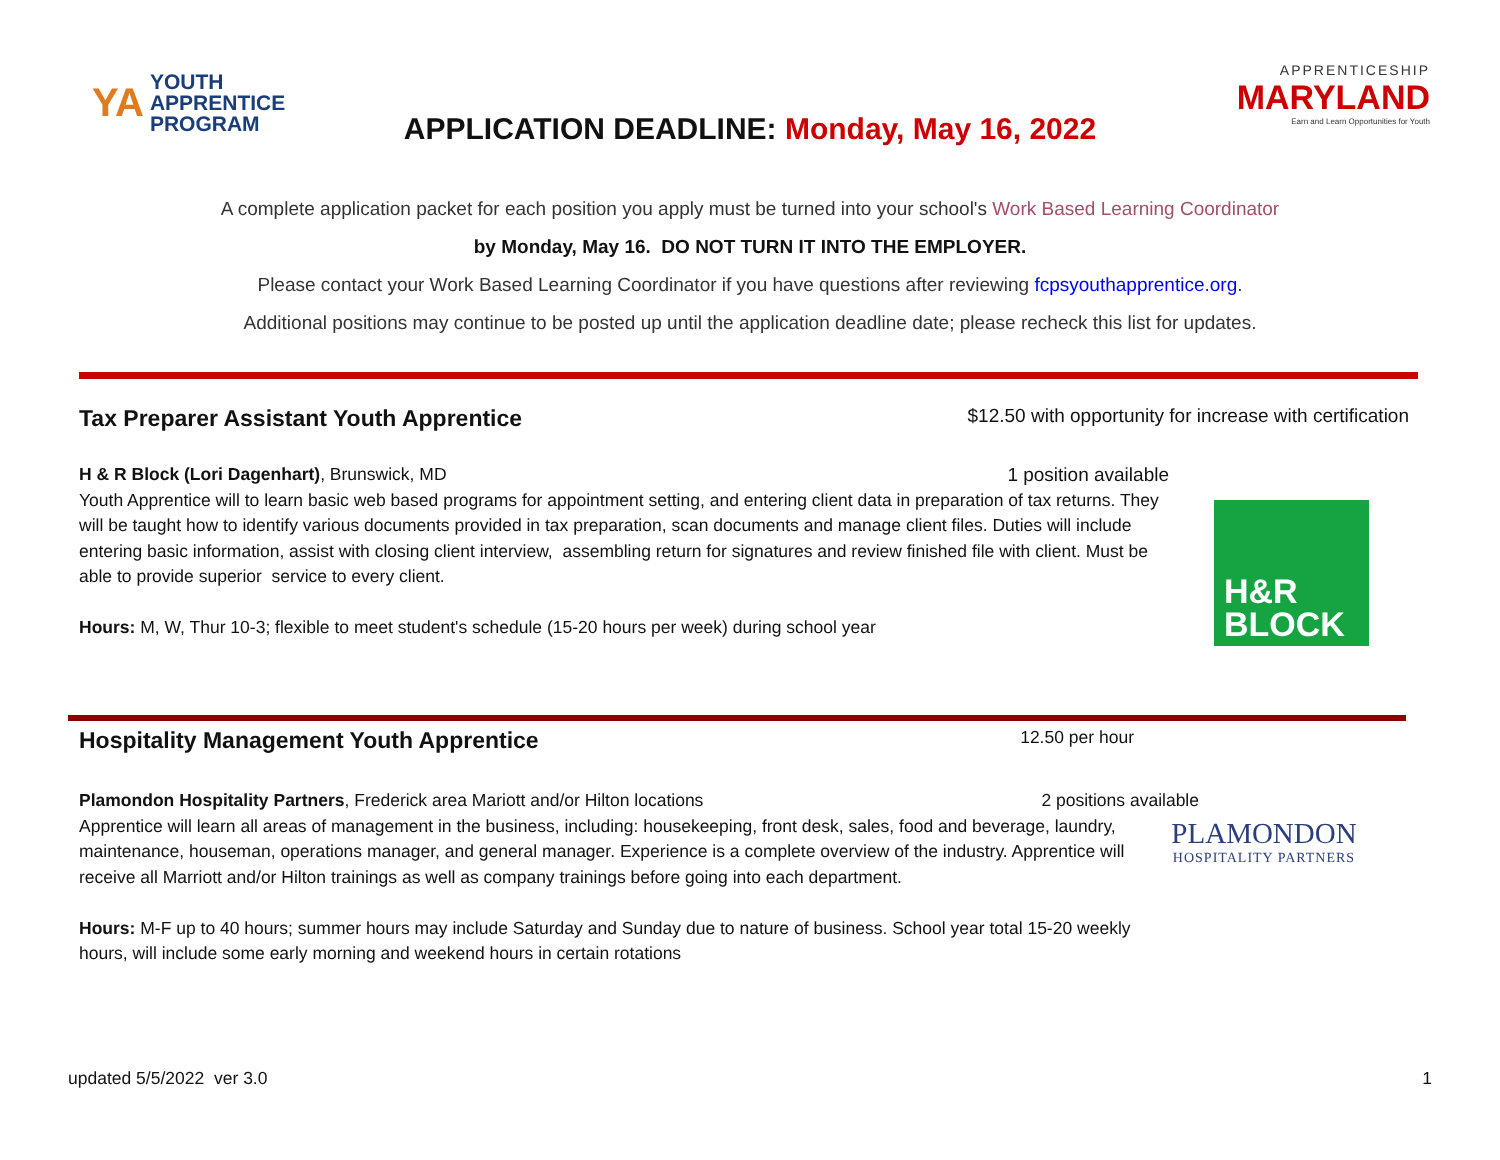YA
YOUTH
APPRENTICE
PROGRAM
APPRENTICESHIP
MARYLAND
Earn and Learn Opportunities for Youth
APPLICATION DEADLINE: Monday, May 16, 2022
A complete application packet for each position you apply must be turned into your school's Work Based Learning Coordinator
by Monday, May 16. DO NOT TURN IT INTO THE EMPLOYER.
Please contact your Work Based Learning Coordinator if you have questions after reviewing fcpsyouthapprentice.org.
Additional positions may continue to be posted up until the application deadline date; please recheck this list for updates.
Tax Preparer Assistant Youth Apprentice
$12.50 with opportunity for increase with certification
H & R Block (Lori Dagenhart), Brunswick, MD 1 position available
Youth Apprentice will to learn basic web based programs for appointment setting, and entering client data in preparation of tax returns. They will be taught how to identify various documents provided in tax preparation, scan documents and manage client files. Duties will include entering basic information, assist with closing client interview, assembling return for signatures and review finished file with client. Must be able to provide superior service to every client.
Hours: M, W, Thur 10-3; flexible to meet student's schedule (15-20 hours per week) during school year
H&R
BLOCK
Hospitality Management Youth Apprentice
12.50 per hour
Plamondon Hospitality Partners, Frederick area Mariott and/or Hilton locations 2 positions available
Apprentice will learn all areas of management in the business, including: housekeeping, front desk, sales, food and beverage, laundry, maintenance, houseman, operations manager, and general manager. Experience is a complete overview of the industry. Apprentice will receive all Marriott and/or Hilton trainings as well as company trainings before going into each department.
Hours: M-F up to 40 hours; summer hours may include Saturday and Sunday due to nature of business. School year total 15-20 weekly hours, will include some early morning and weekend hours in certain rotations
PLAMONDON
HOSPITALITY PARTNERS
updated 5/5/2022 ver 3.0 1